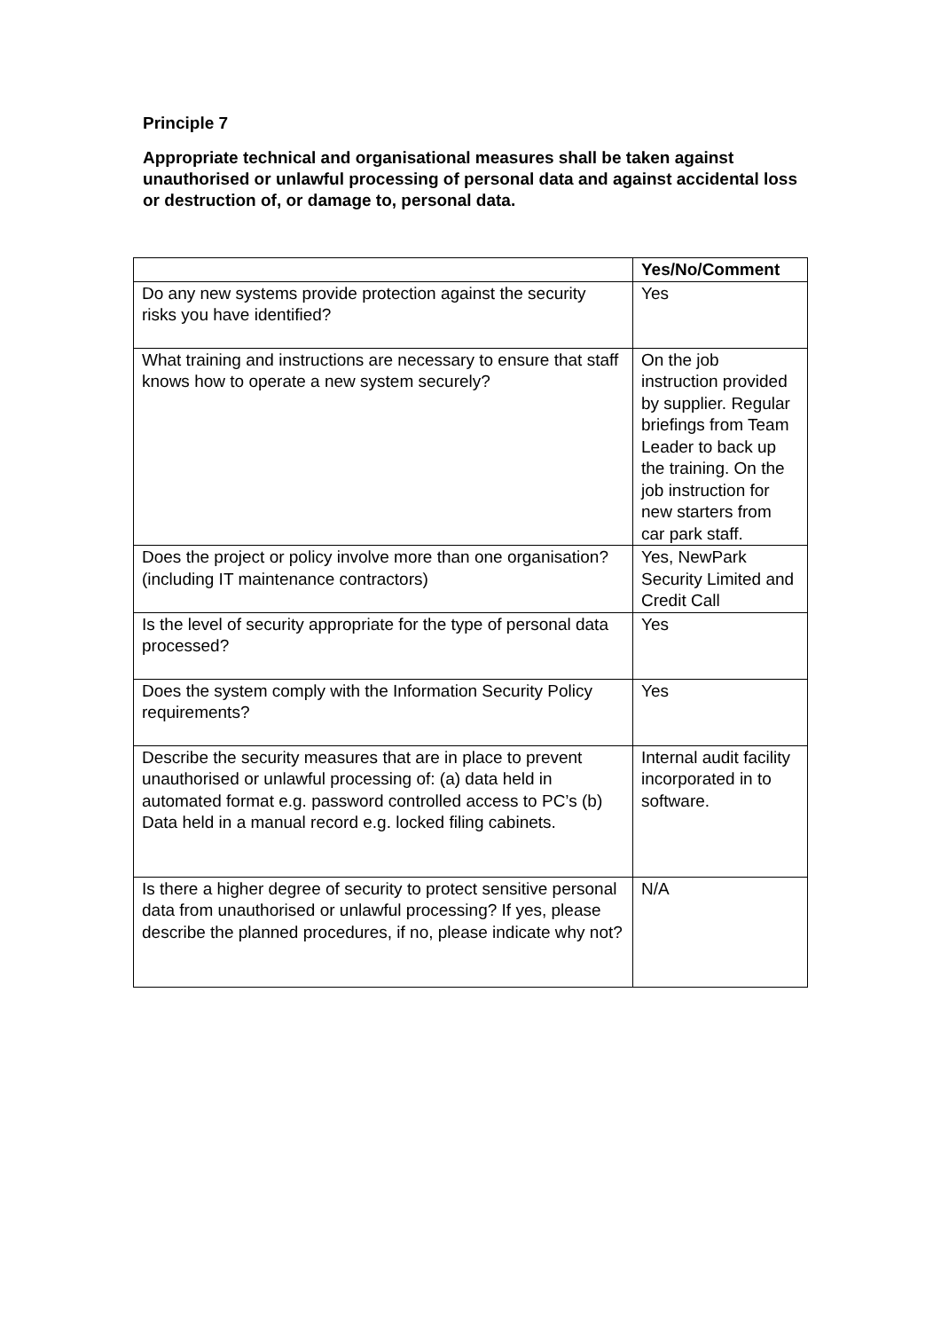Principle 7
Appropriate technical and organisational measures shall be taken against unauthorised or unlawful processing of personal data and against accidental loss or destruction of, or damage to, personal data.
| | Yes/No/Comment |
| --- | --- |
| Do any new systems provide protection against the security risks you have identified? | Yes |
| What training and instructions are necessary to ensure that staff knows how to operate a new system securely? | On the job instruction provided by supplier. Regular briefings from Team Leader to back up the training. On the job instruction for new starters from car park staff. |
| Does the project or policy involve more than one organisation? (including IT maintenance contractors) | Yes, NewPark Security Limited and Credit Call |
| Is the level of security appropriate for the type of personal data processed? | Yes |
| Does the system comply with the Information Security Policy requirements? | Yes |
| Describe the security measures that are in place to prevent unauthorised or unlawful processing of: (a) data held in automated format e.g. password controlled access to PC’s (b) Data held in a manual record e.g. locked filing cabinets. | Internal audit facility incorporated in to software. |
| Is there a higher degree of security to protect sensitive personal data from unauthorised or unlawful processing? If yes, please describe the planned procedures, if no, please indicate why not? | N/A |